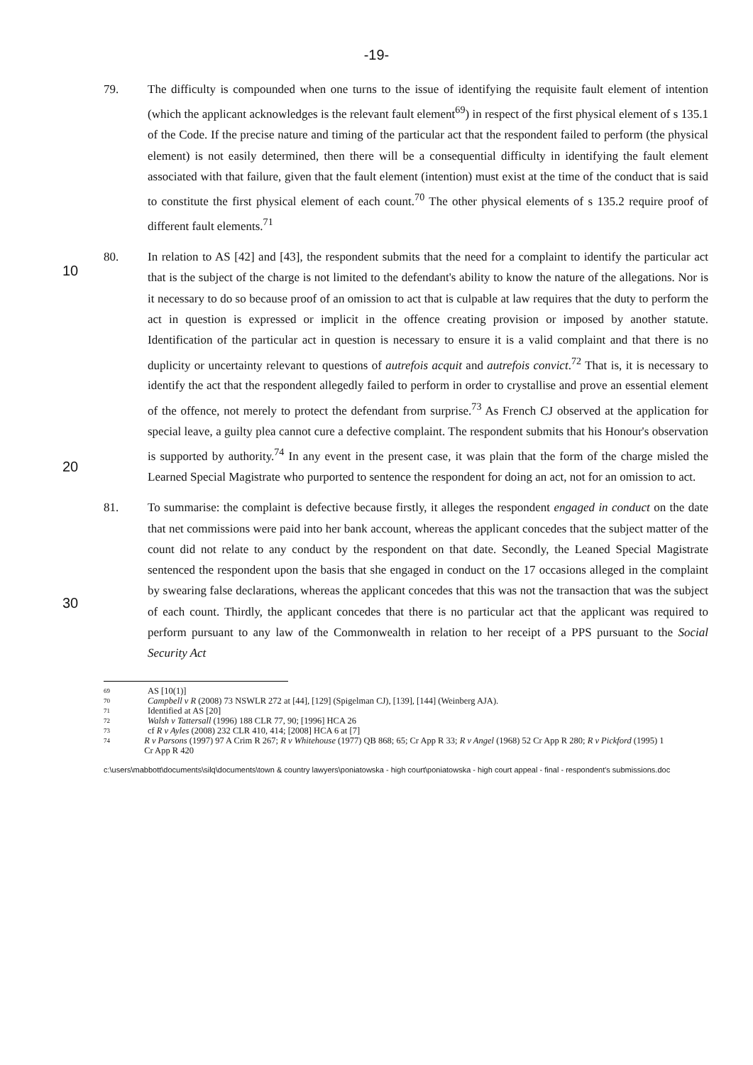-19-
79.
The difficulty is compounded when one turns to the issue of identifying the requisite fault element of intention (which the applicant acknowledges is the relevant fault element<sup>69</sup>) in respect of the first physical element of s 135.1 of the Code. If the precise nature and timing of the particular act that the respondent failed to perform (the physical element) is not easily determined, then there will be a consequential difficulty in identifying the fault element associated with that failure, given that the fault element (intention) must exist at the time of the conduct that is said to constitute the first physical element of each count.<sup>70</sup> The other physical elements of s 135.2 require proof of different fault elements.<sup>71</sup>
10
20
80.
In relation to AS [42] and [43], the respondent submits that the need for a complaint to identify the particular act that is the subject of the charge is not limited to the defendant's ability to know the nature of the allegations. Nor is it necessary to do so because proof of an omission to act that is culpable at law requires that the duty to perform the act in question is expressed or implicit in the offence creating provision or imposed by another statute. Identification of the particular act in question is necessary to ensure it is a valid complaint and that there is no duplicity or uncertainty relevant to questions of autrefois acquit and autrefois convict.<sup>72</sup> That is, it is necessary to identify the act that the respondent allegedly failed to perform in order to crystallise and prove an essential element of the offence, not merely to protect the defendant from surprise.<sup>73</sup> As French CJ observed at the application for special leave, a guilty plea cannot cure a defective complaint. The respondent submits that his Honour's observation is supported by authority.<sup>74</sup> In any event in the present case, it was plain that the form of the charge misled the Learned Special Magistrate who purported to sentence the respondent for doing an act, not for an omission to act.
30
81.
To summarise: the complaint is defective because firstly, it alleges the respondent engaged in conduct on the date that net commissions were paid into her bank account, whereas the applicant concedes that the subject matter of the count did not relate to any conduct by the respondent on that date. Secondly, the Leaned Special Magistrate sentenced the respondent upon the basis that she engaged in conduct on the 17 occasions alleged in the complaint by swearing false declarations, whereas the applicant concedes that this was not the transaction that was the subject of each count. Thirdly, the applicant concedes that there is no particular act that the applicant was required to perform pursuant to any law of the Commonwealth in relation to her receipt of a PPS pursuant to the Social Security Act
69 AS [10(1)]
70 Campbell v R (2008) 73 NSWLR 272 at [44], [129] (Spigelman CJ), [139], [144] (Weinberg AJA).
71 Identified at AS [20]
72 Walsh v Tattersall (1996) 188 CLR 77, 90; [1996] HCA 26
73 cf R v Ayles (2008) 232 CLR 410, 414; [2008] HCA 6 at [7]
74 R v Parsons (1997) 97 A Crim R 267; R v Whitehouse (1977) QB 868; 65; Cr App R 33; R v Angel (1968) 52 Cr App R 280; R v Pickford (1995) 1 Cr App R 420
c:\users\mabbott\documents\silq\documents\town & country lawyers\poniatowska - high court\poniatowska - high court appeal - final - respondent's submissions.doc